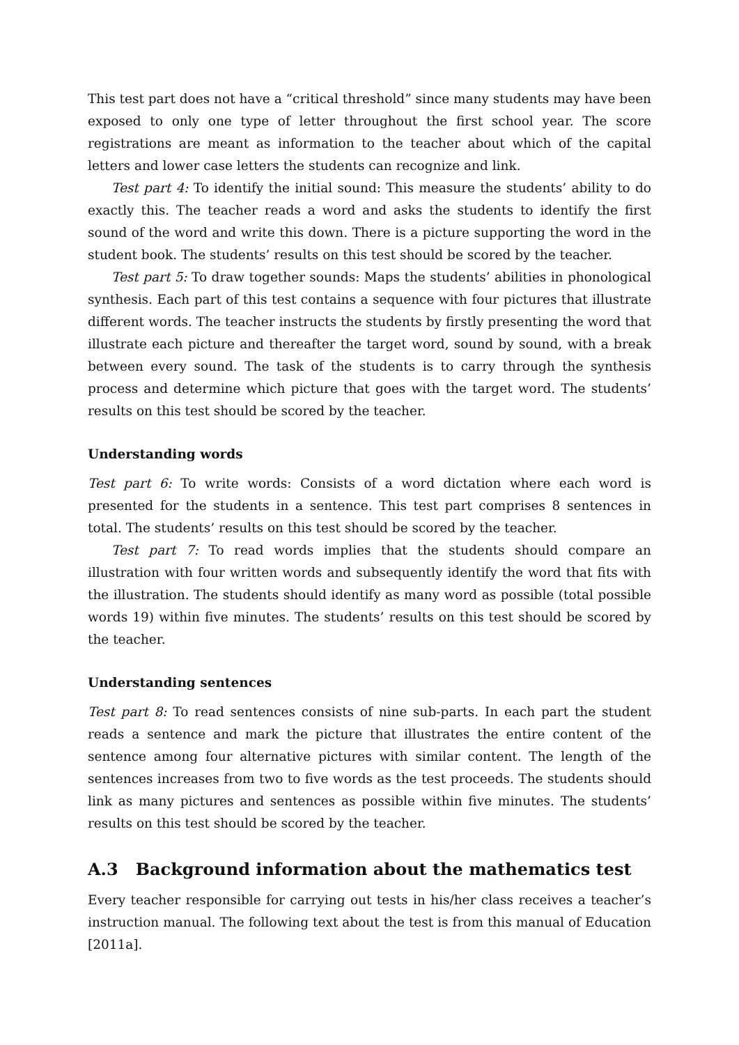This test part does not have a “critical threshold” since many students may have been exposed to only one type of letter throughout the first school year. The score registrations are meant as information to the teacher about which of the capital letters and lower case letters the students can recognize and link.
Test part 4: To identify the initial sound: This measure the students’ ability to do exactly this. The teacher reads a word and asks the students to identify the first sound of the word and write this down. There is a picture supporting the word in the student book. The students’ results on this test should be scored by the teacher.
Test part 5: To draw together sounds: Maps the students’ abilities in phonological synthesis. Each part of this test contains a sequence with four pictures that illustrate different words. The teacher instructs the students by firstly presenting the word that illustrate each picture and thereafter the target word, sound by sound, with a break between every sound. The task of the students is to carry through the synthesis process and determine which picture that goes with the target word. The students’ results on this test should be scored by the teacher.
Understanding words
Test part 6: To write words: Consists of a word dictation where each word is presented for the students in a sentence. This test part comprises 8 sentences in total. The students’ results on this test should be scored by the teacher.
Test part 7: To read words implies that the students should compare an illustration with four written words and subsequently identify the word that fits with the illustration. The students should identify as many word as possible (total possible words 19) within five minutes. The students’ results on this test should be scored by the teacher.
Understanding sentences
Test part 8: To read sentences consists of nine sub-parts. In each part the student reads a sentence and mark the picture that illustrates the entire content of the sentence among four alternative pictures with similar content. The length of the sentences increases from two to five words as the test proceeds. The students should link as many pictures and sentences as possible within five minutes. The students’ results on this test should be scored by the teacher.
A.3 Background information about the mathematics test
Every teacher responsible for carrying out tests in his/her class receives a teacher’s instruction manual. The following text about the test is from this manual of Education [2011a].